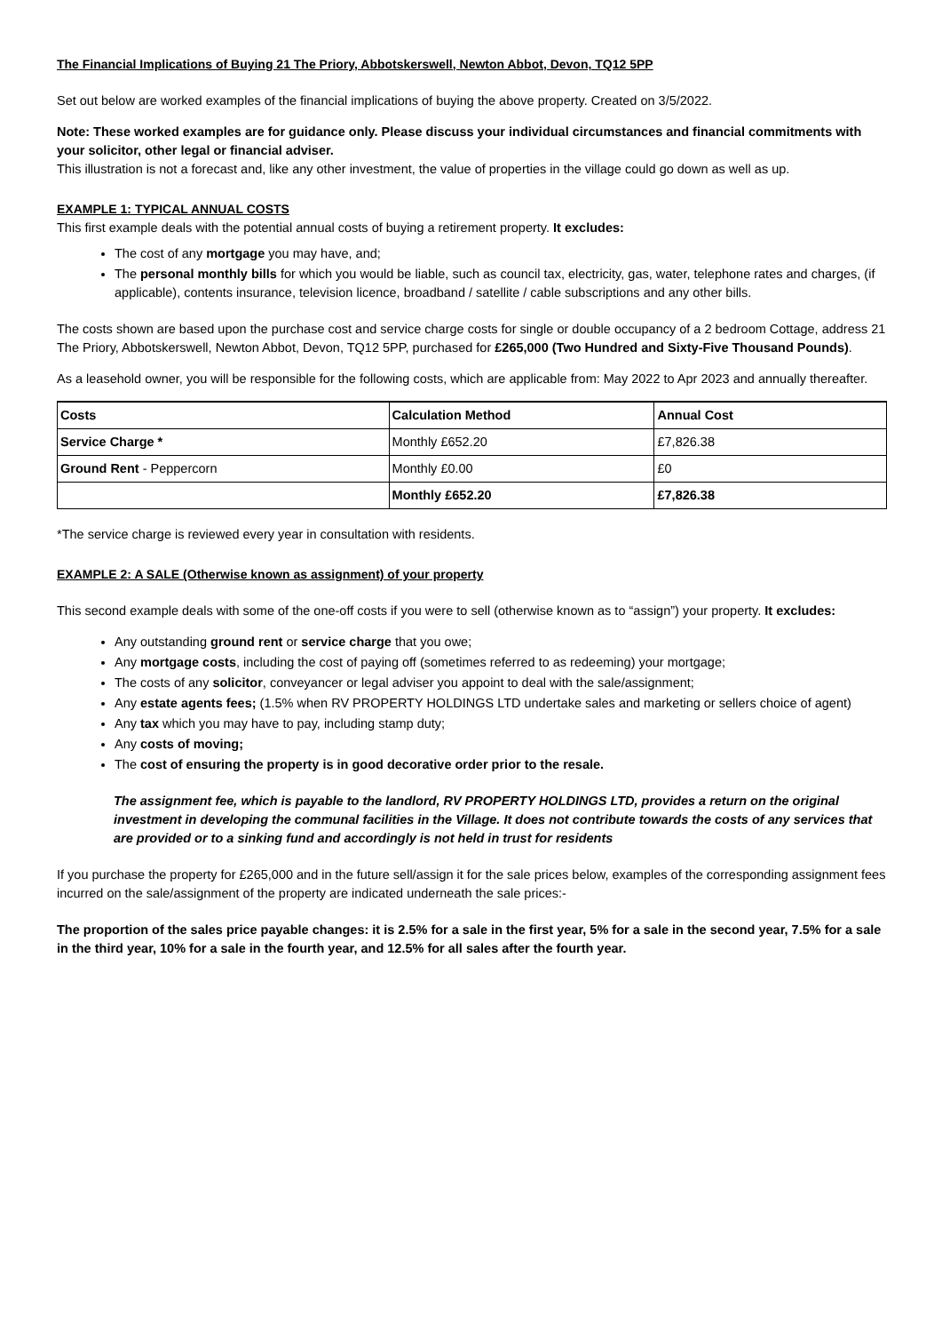The Financial Implications of Buying 21 The Priory, Abbotskerswell, Newton Abbot, Devon, TQ12 5PP
Set out below are worked examples of the financial implications of buying the above property. Created on 3/5/2022.
Note: These worked examples are for guidance only. Please discuss your individual circumstances and financial commitments with your solicitor, other legal or financial adviser.
This illustration is not a forecast and, like any other investment, the value of properties in the village could go down as well as up.
EXAMPLE 1: TYPICAL ANNUAL COSTS
This first example deals with the potential annual costs of buying a retirement property. It excludes:
The cost of any mortgage you may have, and;
The personal monthly bills for which you would be liable, such as council tax, electricity, gas, water, telephone rates and charges, (if applicable), contents insurance, television licence, broadband / satellite / cable subscriptions and any other bills.
The costs shown are based upon the purchase cost and service charge costs for single or double occupancy of a 2 bedroom Cottage, address 21 The Priory, Abbotskerswell, Newton Abbot, Devon, TQ12 5PP, purchased for £265,000 (Two Hundred and Sixty-Five Thousand Pounds).
As a leasehold owner, you will be responsible for the following costs, which are applicable from: May 2022 to Apr 2023 and annually thereafter.
| Costs | Calculation Method | Annual Cost |
| --- | --- | --- |
| Service Charge * | Monthly £652.20 | £7,826.38 |
| Ground Rent - Peppercorn | Monthly £0.00 | £0 |
| | Monthly £652.20 | £7,826.38 |
*The service charge is reviewed every year in consultation with residents.
EXAMPLE 2: A SALE (Otherwise known as assignment) of your property
This second example deals with some of the one-off costs if you were to sell (otherwise known as to “assign”) your property. It excludes:
Any outstanding ground rent or service charge that you owe;
Any mortgage costs, including the cost of paying off (sometimes referred to as redeeming) your mortgage;
The costs of any solicitor, conveyancer or legal adviser you appoint to deal with the sale/assignment;
Any estate agents fees; (1.5% when RV PROPERTY HOLDINGS LTD undertake sales and marketing or sellers choice of agent)
Any tax which you may have to pay, including stamp duty;
Any costs of moving;
The cost of ensuring the property is in good decorative order prior to the resale.
The assignment fee, which is payable to the landlord, RV PROPERTY HOLDINGS LTD, provides a return on the original investment in developing the communal facilities in the Village. It does not contribute towards the costs of any services that are provided or to a sinking fund and accordingly is not held in trust for residents
If you purchase the property for £265,000 and in the future sell/assign it for the sale prices below, examples of the corresponding assignment fees incurred on the sale/assignment of the property are indicated underneath the sale prices:-
The proportion of the sales price payable changes: it is 2.5% for a sale in the first year, 5% for a sale in the second year, 7.5% for a sale in the third year, 10% for a sale in the fourth year, and 12.5% for all sales after the fourth year.